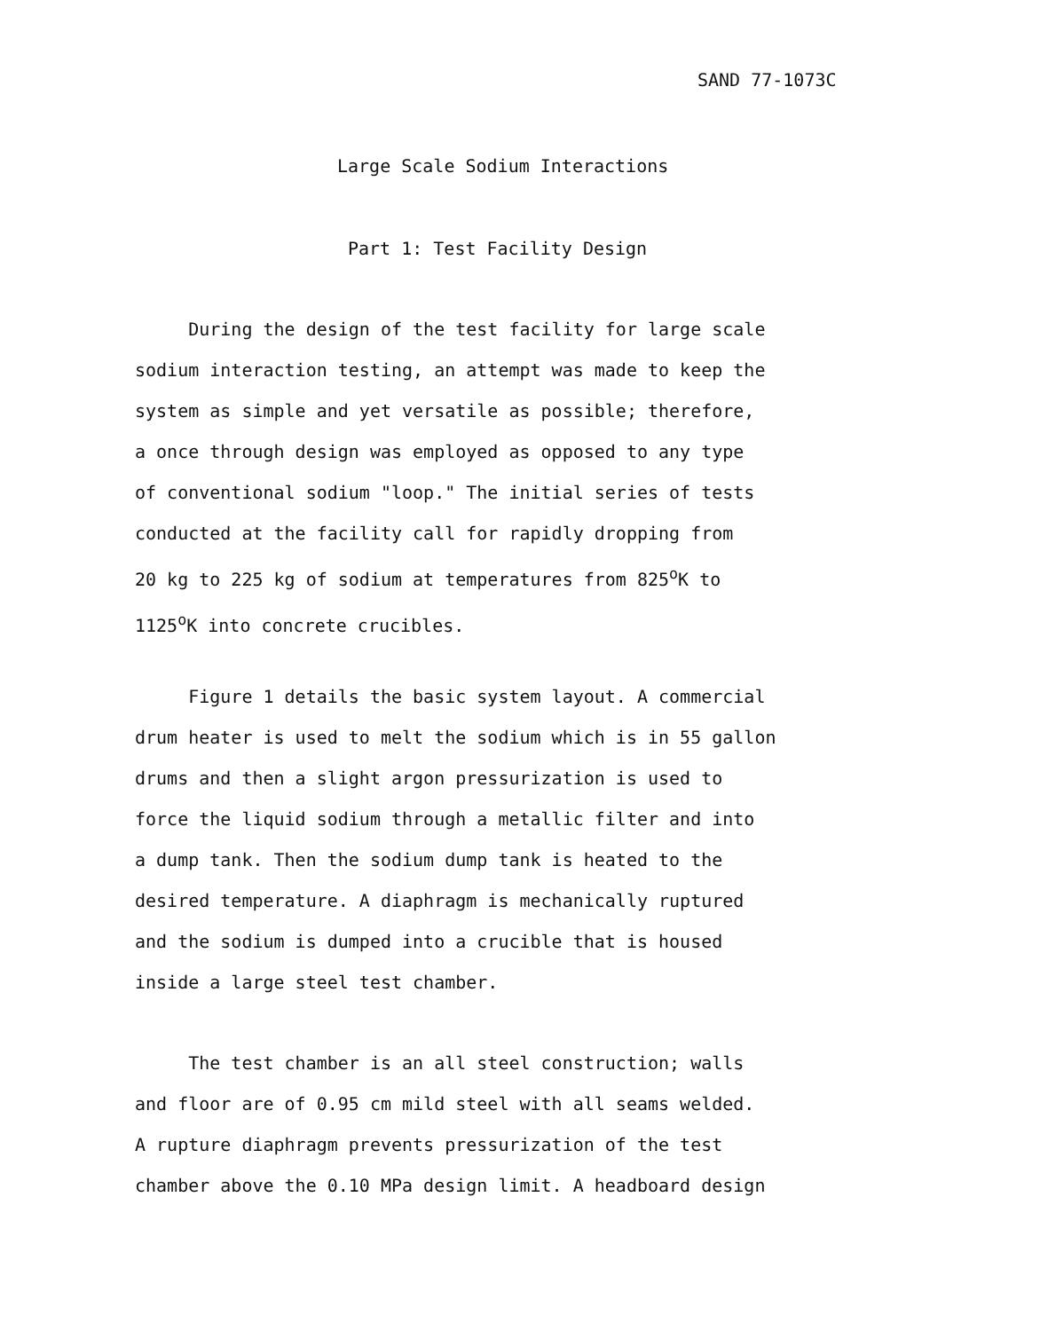SAND 77-1073C
Large Scale Sodium Interactions
Part 1: Test Facility Design
During the design of the test facility for large scale
sodium interaction testing, an attempt was made to keep the
system as simple and yet versatile as possible; therefore,
a once through design was employed as opposed to any type
of conventional sodium "loop." The initial series of tests
conducted at the facility call for rapidly dropping from
20 kg to 225 kg of sodium at temperatures from 825<sup>o</sup>K to
1125<sup>o</sup>K into concrete crucibles.
Figure 1 details the basic system layout. A commercial
drum heater is used to melt the sodium which is in 55 gallon
drums and then a slight argon pressurization is used to
force the liquid sodium through a metallic filter and into
a dump tank. Then the sodium dump tank is heated to the
desired temperature. A diaphragm is mechanically ruptured
and the sodium is dumped into a crucible that is housed
inside a large steel test chamber.
The test chamber is an all steel construction; walls
and floor are of 0.95 cm mild steel with all seams welded.
A rupture diaphragm prevents pressurization of the test
chamber above the 0.10 MPa design limit. A headboard design